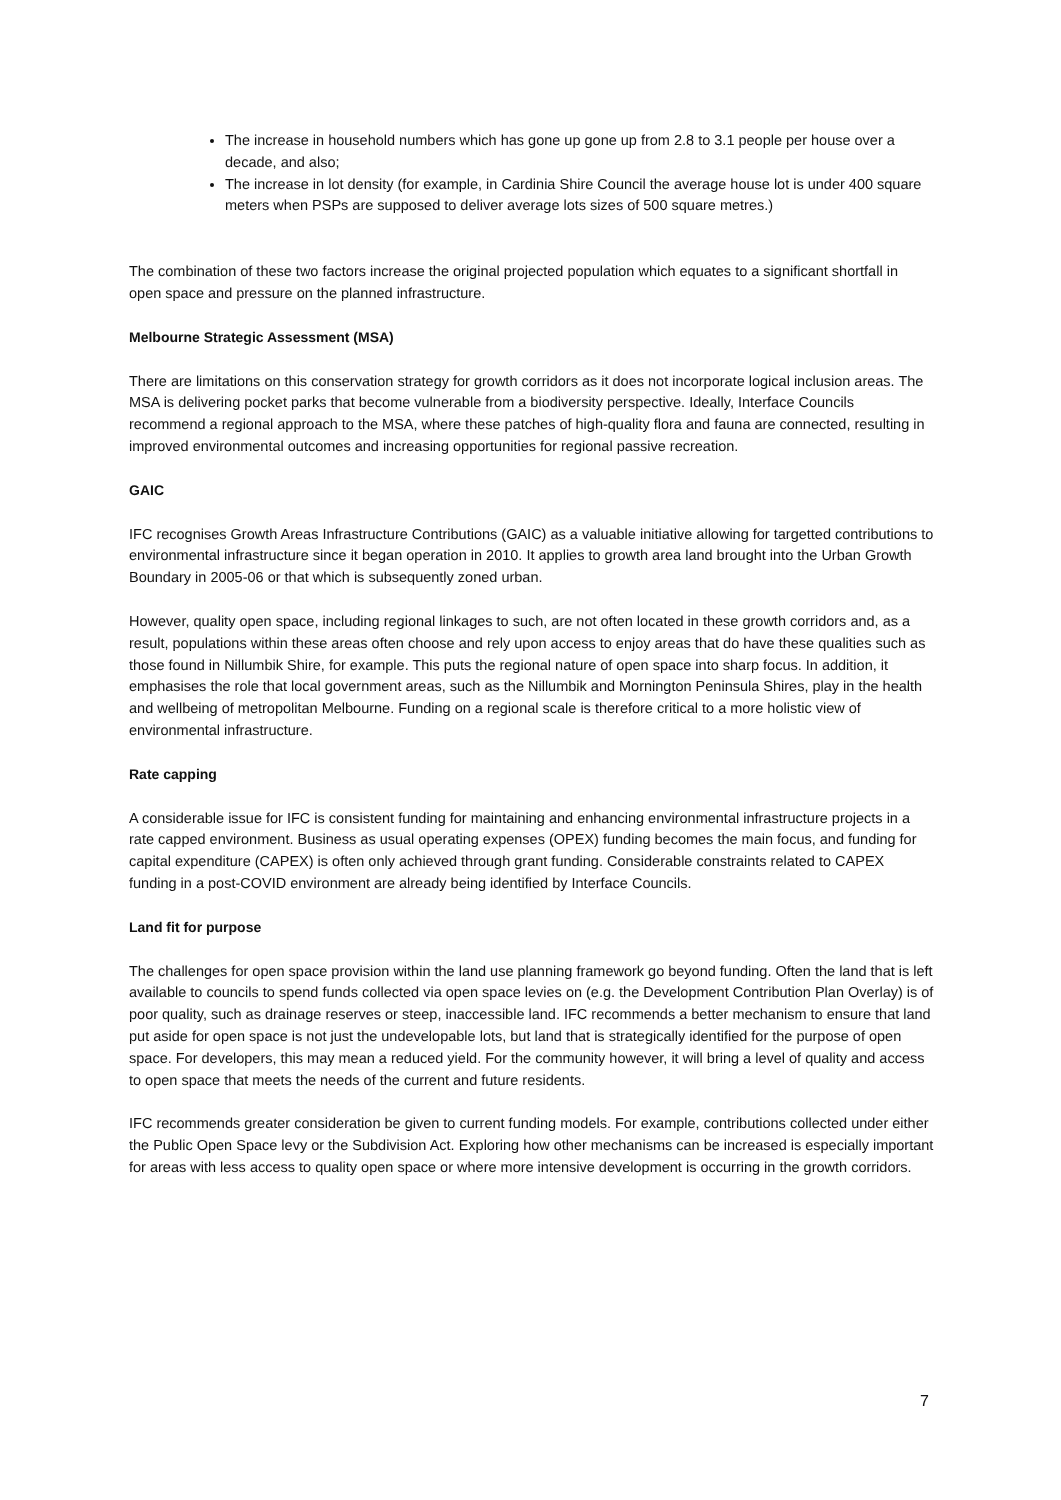The increase in household numbers which has gone up gone up from 2.8 to 3.1 people per house over a decade, and also;
The increase in lot density (for example, in Cardinia Shire Council the average house lot is under 400 square meters when PSPs are supposed to deliver average lots sizes of 500 square metres.)
The combination of these two factors increase the original projected population which equates to a significant shortfall in open space and pressure on the planned infrastructure.
Melbourne Strategic Assessment (MSA)
There are limitations on this conservation strategy for growth corridors as it does not incorporate logical inclusion areas. The MSA is delivering pocket parks that become vulnerable from a biodiversity perspective. Ideally, Interface Councils recommend a regional approach to the MSA, where these patches of high-quality flora and fauna are connected, resulting in improved environmental outcomes and increasing opportunities for regional passive recreation.
GAIC
IFC recognises Growth Areas Infrastructure Contributions (GAIC) as a valuable initiative allowing for targetted contributions to environmental infrastructure since it began operation in 2010. It applies to growth area land brought into the Urban Growth Boundary in 2005-06 or that which is subsequently zoned urban.
However, quality open space, including regional linkages to such, are not often located in these growth corridors and, as a result, populations within these areas often choose and rely upon access to enjoy areas that do have these qualities such as those found in Nillumbik Shire, for example. This puts the regional nature of open space into sharp focus. In addition, it emphasises the role that local government areas, such as the Nillumbik and Mornington Peninsula Shires, play in the health and wellbeing of metropolitan Melbourne. Funding on a regional scale is therefore critical to a more holistic view of environmental infrastructure.
Rate capping
A considerable issue for IFC is consistent funding for maintaining and enhancing environmental infrastructure projects in a rate capped environment. Business as usual operating expenses (OPEX) funding becomes the main focus, and funding for capital expenditure (CAPEX) is often only achieved through grant funding. Considerable constraints related to CAPEX funding in a post-COVID environment are already being identified by Interface Councils.
Land fit for purpose
The challenges for open space provision within the land use planning framework go beyond funding. Often the land that is left available to councils to spend funds collected via open space levies on (e.g. the Development Contribution Plan Overlay) is of poor quality, such as drainage reserves or steep, inaccessible land. IFC recommends a better mechanism to ensure that land put aside for open space is not just the undevelopable lots, but land that is strategically identified for the purpose of open space. For developers, this may mean a reduced yield. For the community however, it will bring a level of quality and access to open space that meets the needs of the current and future residents.
IFC recommends greater consideration be given to current funding models. For example, contributions collected under either the Public Open Space levy or the Subdivision Act. Exploring how other mechanisms can be increased is especially important for areas with less access to quality open space or where more intensive development is occurring in the growth corridors.
7